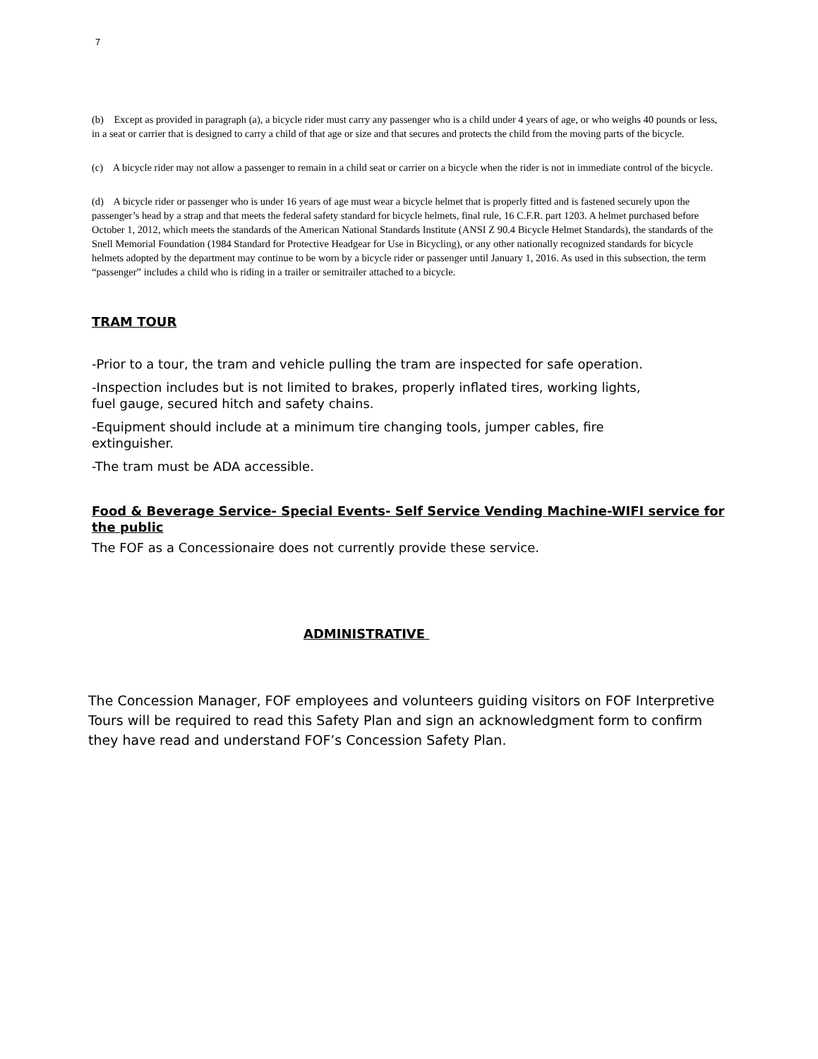7
(b) Except as provided in paragraph (a), a bicycle rider must carry any passenger who is a child under 4 years of age, or who weighs 40 pounds or less, in a seat or carrier that is designed to carry a child of that age or size and that secures and protects the child from the moving parts of the bicycle.
(c) A bicycle rider may not allow a passenger to remain in a child seat or carrier on a bicycle when the rider is not in immediate control of the bicycle.
(d) A bicycle rider or passenger who is under 16 years of age must wear a bicycle helmet that is properly fitted and is fastened securely upon the passenger’s head by a strap and that meets the federal safety standard for bicycle helmets, final rule, 16 C.F.R. part 1203. A helmet purchased before October 1, 2012, which meets the standards of the American National Standards Institute (ANSI Z 90.4 Bicycle Helmet Standards), the standards of the Snell Memorial Foundation (1984 Standard for Protective Headgear for Use in Bicycling), or any other nationally recognized standards for bicycle helmets adopted by the department may continue to be worn by a bicycle rider or passenger until January 1, 2016. As used in this subsection, the term “passenger” includes a child who is riding in a trailer or semitrailer attached to a bicycle.
TRAM TOUR
-Prior to a tour, the tram and vehicle pulling the tram are inspected for safe operation.
-Inspection includes but is not limited to brakes, properly inflated tires, working lights,
fuel gauge, secured hitch and safety chains.
-Equipment should include at a minimum tire changing tools, jumper cables, fire
extinguisher.
-The tram must be ADA accessible.
Food & Beverage Service- Special Events- Self Service Vending Machine-WIFI service for the public
The FOF as a Concessionaire does not currently provide these service.
ADMINISTRATIVE
The Concession Manager, FOF employees and volunteers guiding visitors on FOF Interpretive Tours will be required to read this Safety Plan and sign an acknowledgment form to confirm they have read and understand FOF’s Concession Safety Plan.